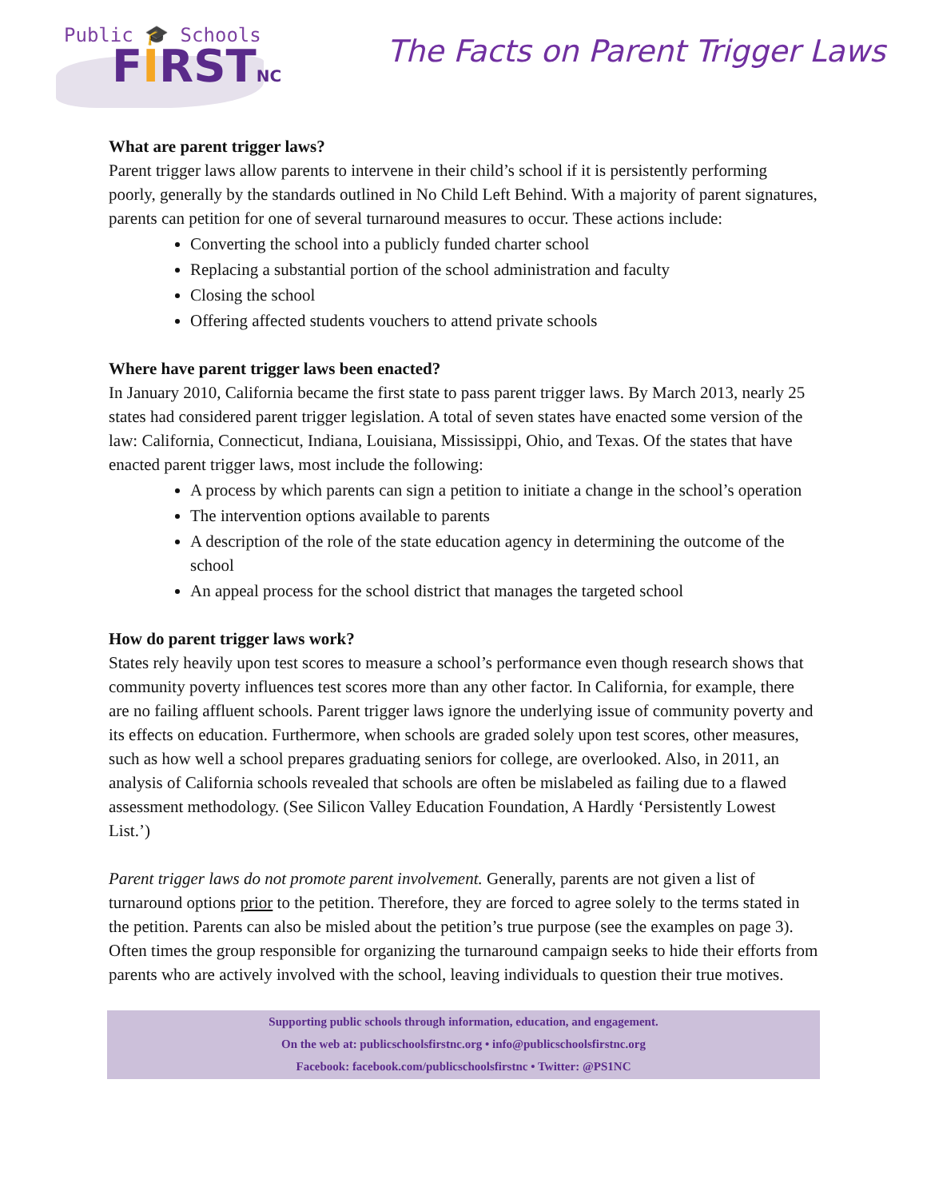Public 🎓 Schools
FIRSTNC
The Facts on Parent Trigger Laws
What are parent trigger laws?
Parent trigger laws allow parents to intervene in their child’s school if it is persistently performing poorly, generally by the standards outlined in No Child Left Behind. With a majority of parent signatures, parents can petition for one of several turnaround measures to occur. These actions include:
Converting the school into a publicly funded charter school
Replacing a substantial portion of the school administration and faculty
Closing the school
Offering affected students vouchers to attend private schools
Where have parent trigger laws been enacted?
In January 2010, California became the first state to pass parent trigger laws. By March 2013, nearly 25 states had considered parent trigger legislation. A total of seven states have enacted some version of the law: California, Connecticut, Indiana, Louisiana, Mississippi, Ohio, and Texas. Of the states that have enacted parent trigger laws, most include the following:
A process by which parents can sign a petition to initiate a change in the school’s operation
The intervention options available to parents
A description of the role of the state education agency in determining the outcome of the school
An appeal process for the school district that manages the targeted school
How do parent trigger laws work?
States rely heavily upon test scores to measure a school’s performance even though research shows that community poverty influences test scores more than any other factor. In California, for example, there are no failing affluent schools. Parent trigger laws ignore the underlying issue of community poverty and its effects on education. Furthermore, when schools are graded solely upon test scores, other measures, such as how well a school prepares graduating seniors for college, are overlooked. Also, in 2011, an analysis of California schools revealed that schools are often be mislabeled as failing due to a flawed assessment methodology. (See Silicon Valley Education Foundation, A Hardly ‘Persistently Lowest List.’)
Parent trigger laws do not promote parent involvement. Generally, parents are not given a list of turnaround options prior to the petition. Therefore, they are forced to agree solely to the terms stated in the petition. Parents can also be misled about the petition’s true purpose (see the examples on page 3). Often times the group responsible for organizing the turnaround campaign seeks to hide their efforts from parents who are actively involved with the school, leaving individuals to question their true motives.
Supporting public schools through information, education, and engagement.
On the web at: publicschoolsfirstnc.org • info@publicschoolsfirstnc.org
Facebook: facebook.com/publicschoolsfirstnc • Twitter: @PS1NC